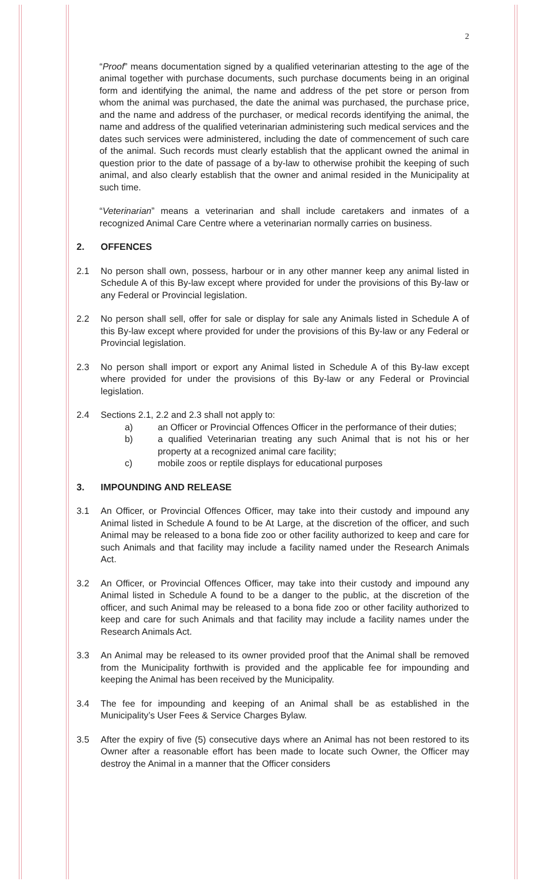2
“Proof” means documentation signed by a qualified veterinarian attesting to the age of the animal together with purchase documents, such purchase documents being in an original form and identifying the animal, the name and address of the pet store or person from whom the animal was purchased, the date the animal was purchased, the purchase price, and the name and address of the purchaser, or medical records identifying the animal, the name and address of the qualified veterinarian administering such medical services and the dates such services were administered, including the date of commencement of such care of the animal. Such records must clearly establish that the applicant owned the animal in question prior to the date of passage of a by-law to otherwise prohibit the keeping of such animal, and also clearly establish that the owner and animal resided in the Municipality at such time.
“Veterinarian” means a veterinarian and shall include caretakers and inmates of a recognized Animal Care Centre where a veterinarian normally carries on business.
2. OFFENCES
2.1 No person shall own, possess, harbour or in any other manner keep any animal listed in Schedule A of this By-law except where provided for under the provisions of this By-law or any Federal or Provincial legislation.
2.2 No person shall sell, offer for sale or display for sale any Animals listed in Schedule A of this By-law except where provided for under the provisions of this By-law or any Federal or Provincial legislation.
2.3 No person shall import or export any Animal listed in Schedule A of this By-law except where provided for under the provisions of this By-law or any Federal or Provincial legislation.
2.4 Sections 2.1, 2.2 and 2.3 shall not apply to:
a) an Officer or Provincial Offences Officer in the performance of their duties;
b) a qualified Veterinarian treating any such Animal that is not his or her property at a recognized animal care facility;
c) mobile zoos or reptile displays for educational purposes
3. IMPOUNDING AND RELEASE
3.1 An Officer, or Provincial Offences Officer, may take into their custody and impound any Animal listed in Schedule A found to be At Large, at the discretion of the officer, and such Animal may be released to a bona fide zoo or other facility authorized to keep and care for such Animals and that facility may include a facility named under the Research Animals Act.
3.2 An Officer, or Provincial Offences Officer, may take into their custody and impound any Animal listed in Schedule A found to be a danger to the public, at the discretion of the officer, and such Animal may be released to a bona fide zoo or other facility authorized to keep and care for such Animals and that facility may include a facility names under the Research Animals Act.
3.3 An Animal may be released to its owner provided proof that the Animal shall be removed from the Municipality forthwith is provided and the applicable fee for impounding and keeping the Animal has been received by the Municipality.
3.4 The fee for impounding and keeping of an Animal shall be as established in the Municipality’s User Fees & Service Charges Bylaw.
3.5 After the expiry of five (5) consecutive days where an Animal has not been restored to its Owner after a reasonable effort has been made to locate such Owner, the Officer may destroy the Animal in a manner that the Officer considers